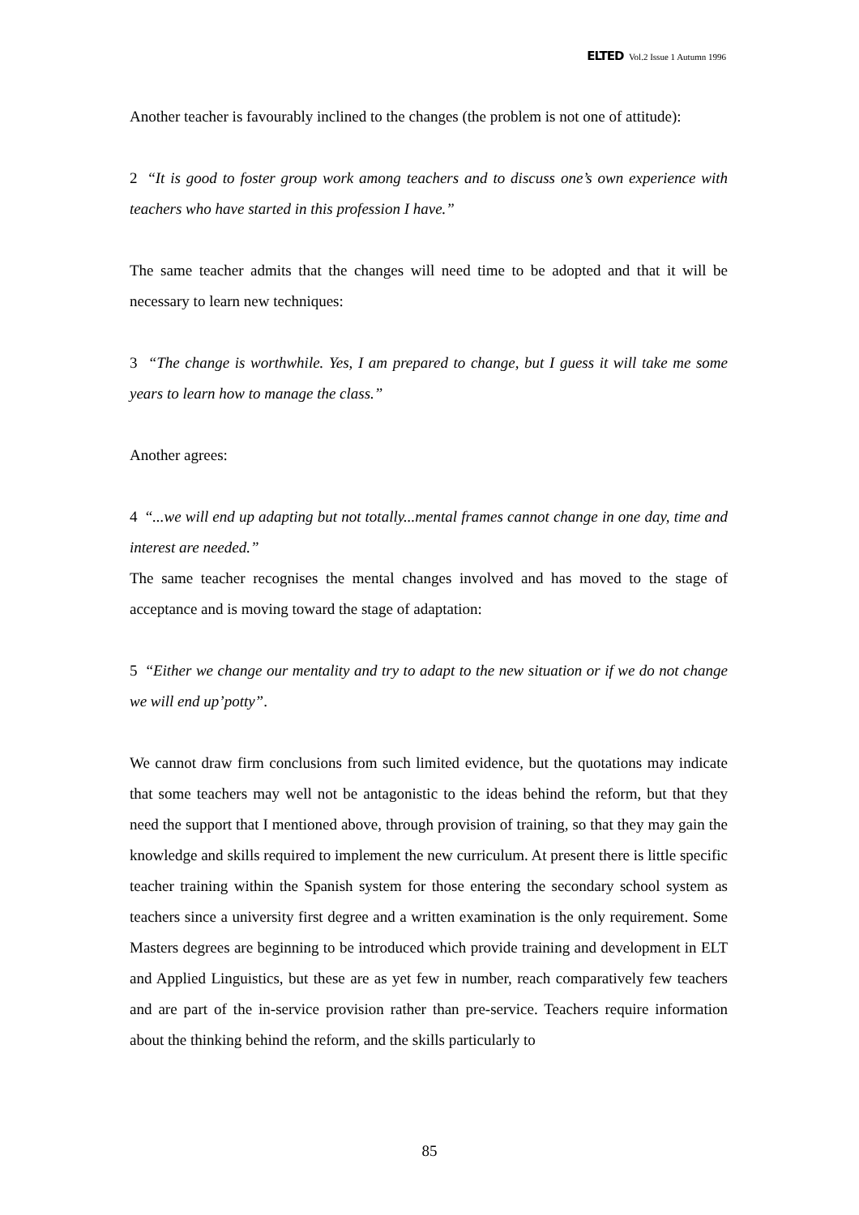ELTED Vol.2 Issue 1 Autumn 1996
Another teacher is favourably inclined to the changes (the problem is not one of attitude):
2 “It is good to foster group work among teachers and to discuss one’s own experience with teachers who have started in this profession I have.”
The same teacher admits that the changes will need time to be adopted and that it will be necessary to learn new techniques:
3 “The change is worthwhile. Yes, I am prepared to change, but I guess it will take me some years to learn how to manage the class.”
Another agrees:
4 “...we will end up adapting but not totally...mental frames cannot change in one day, time and interest are needed.”
The same teacher recognises the mental changes involved and has moved to the stage of acceptance and is moving toward the stage of adaptation:
5 “Either we change our mentality and try to adapt to the new situation or if we do not change we will end up’potty”.
We cannot draw firm conclusions from such limited evidence, but the quotations may indicate that some teachers may well not be antagonistic to the ideas behind the reform, but that they need the support that I mentioned above, through provision of training, so that they may gain the knowledge and skills required to implement the new curriculum. At present there is little specific teacher training within the Spanish system for those entering the secondary school system as teachers since a university first degree and a written examination is the only requirement. Some Masters degrees are beginning to be introduced which provide training and development in ELT and Applied Linguistics, but these are as yet few in number, reach comparatively few teachers and are part of the in-service provision rather than pre-service. Teachers require information about the thinking behind the reform, and the skills particularly to
85